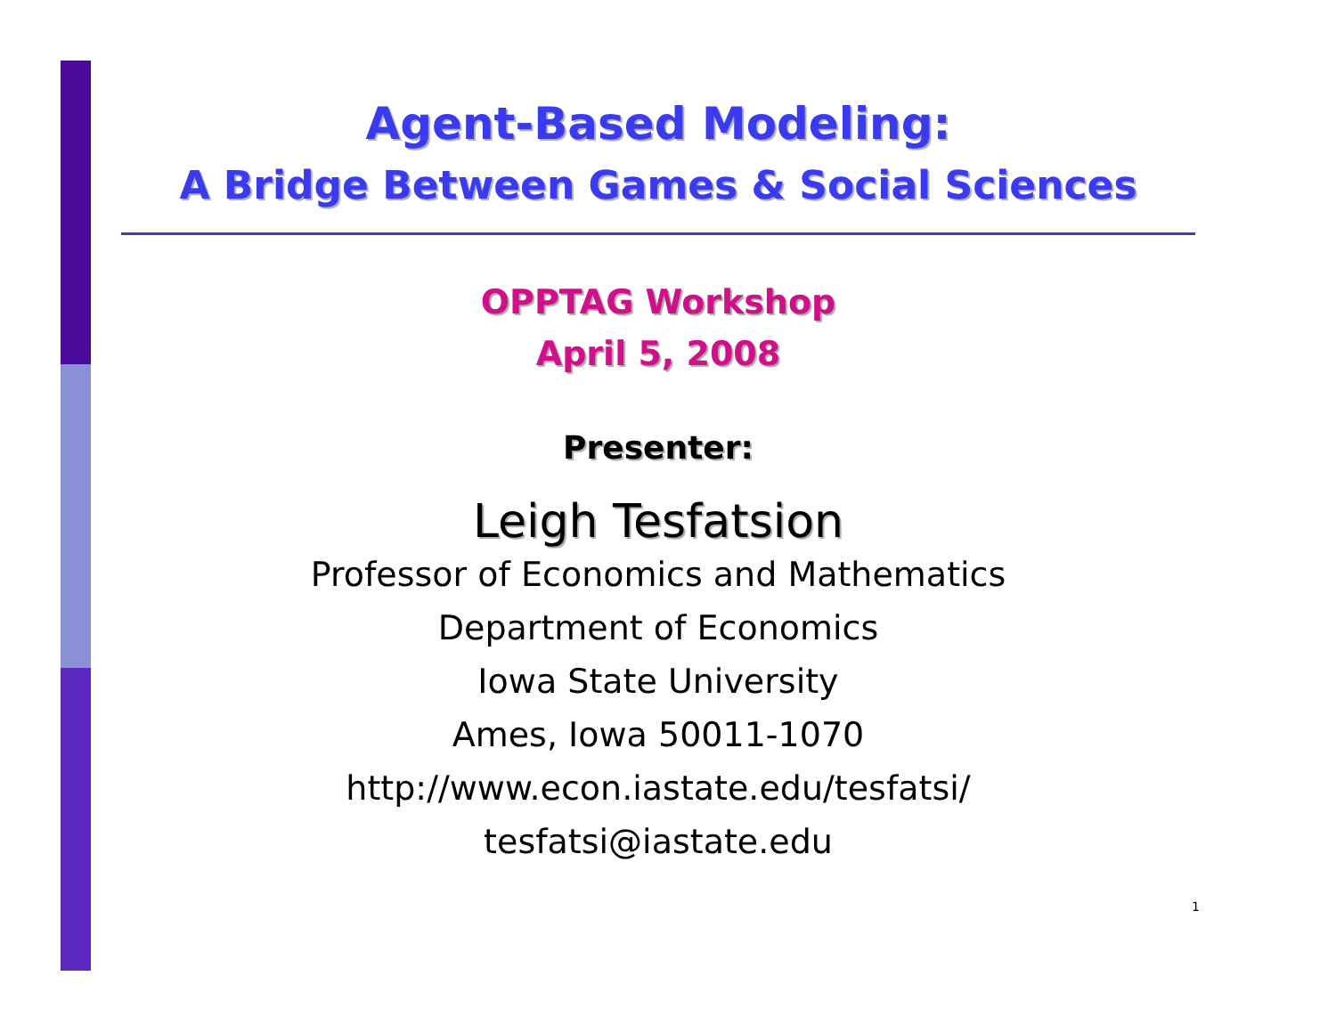Agent-Based Modeling:
A Bridge Between Games & Social Sciences
OPPTAG Workshop
April 5, 2008
Presenter:
Leigh Tesfatsion
Professor of Economics and Mathematics
Department of Economics
Iowa State University
Ames, Iowa 50011-1070
http://www.econ.iastate.edu/tesfatsi/
tesfatsi@iastate.edu
1